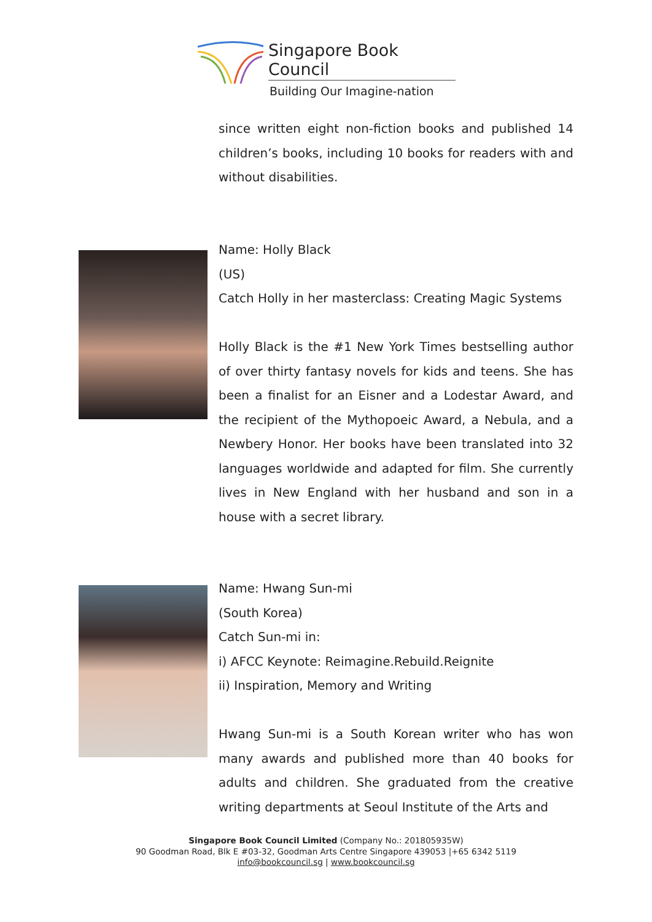Singapore Book Council
Building Our Imagine-nation
since written eight non-fiction books and published 14 children’s books, including 10 books for readers with and without disabilities.
Name: Holly Black
(US)
Catch Holly in her masterclass: Creating Magic Systems
Holly Black is the #1 New York Times bestselling author of over thirty fantasy novels for kids and teens. She has been a finalist for an Eisner and a Lodestar Award, and the recipient of the Mythopoeic Award, a Nebula, and a Newbery Honor. Her books have been translated into 32 languages worldwide and adapted for film. She currently lives in New England with her husband and son in a house with a secret library.
Name: Hwang Sun-mi
(South Korea)
Catch Sun-mi in:
i) AFCC Keynote: Reimagine.Rebuild.Reignite
ii) Inspiration, Memory and Writing
Hwang Sun-mi is a South Korean writer who has won many awards and published more than 40 books for adults and children. She graduated from the creative writing departments at Seoul Institute of the Arts and
Singapore Book Council Limited (Company No.: 201805935W)
90 Goodman Road, Blk E #03-32, Goodman Arts Centre Singapore 439053 |+65 6342 5119
info@bookcouncil.sg | www.bookcouncil.sg